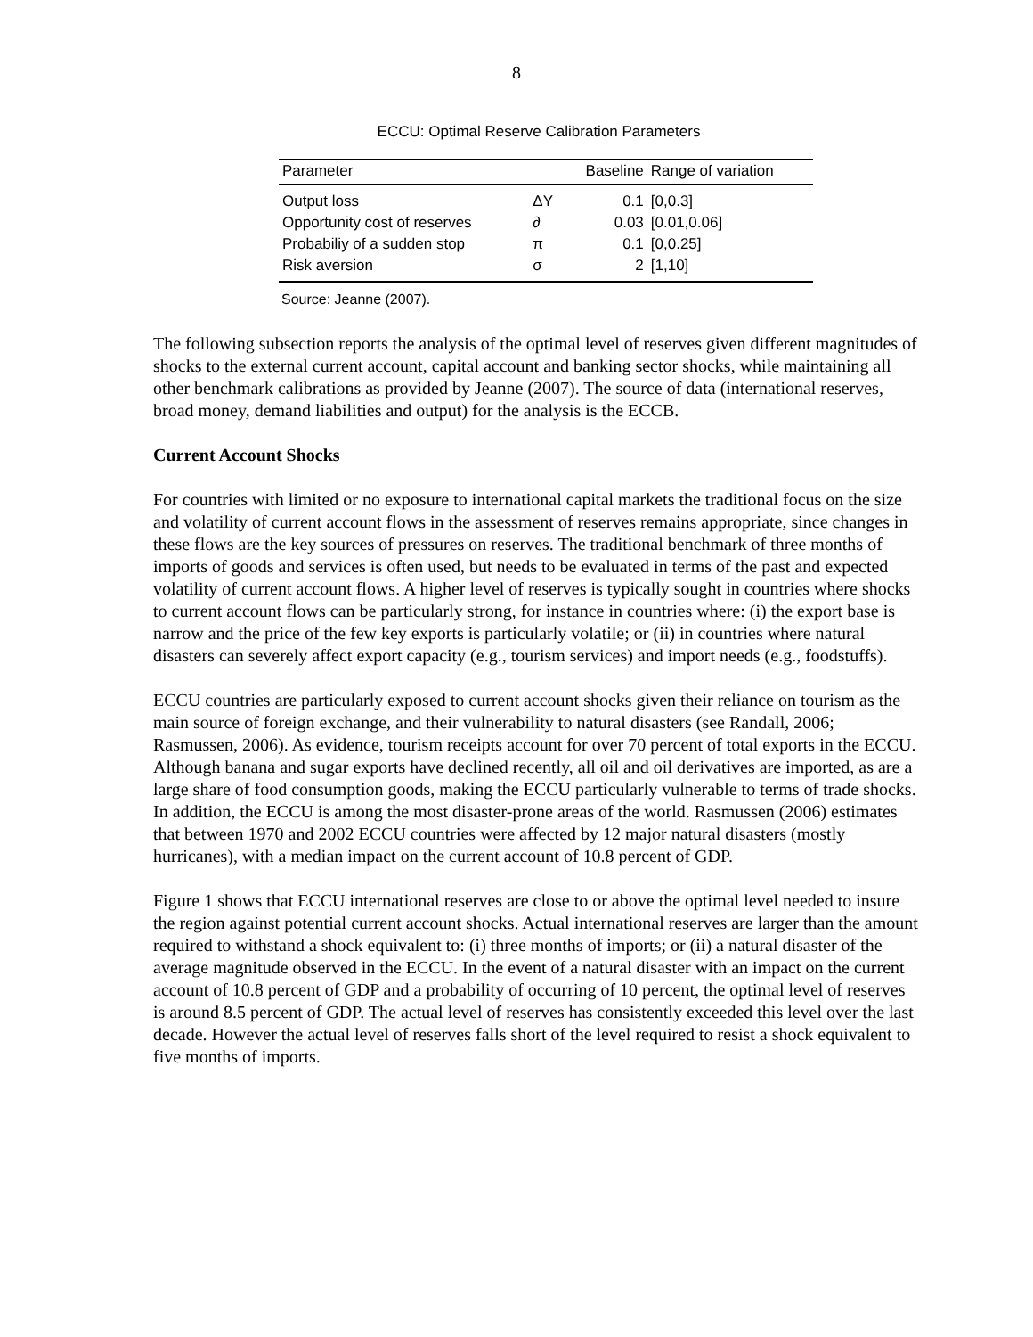8
ECCU: Optimal Reserve Calibration Parameters
| Parameter | | Baseline | Range of variation |
| --- | --- | --- | --- |
| Output loss | ΔY | 0.1 | [0,0.3] |
| Opportunity cost of reserves | ∂ | 0.03 | [0.01,0.06] |
| Probabiliy of a sudden stop | π | 0.1 | [0,0.25] |
| Risk aversion | σ | 2 | [1,10] |
Source: Jeanne (2007).
The following subsection reports the analysis of the optimal level of reserves given different magnitudes of shocks to the external current account, capital account and banking sector shocks, while maintaining all other benchmark calibrations as provided by Jeanne (2007). The source of data (international reserves, broad money, demand liabilities and output) for the analysis is the ECCB.
Current Account Shocks
For countries with limited or no exposure to international capital markets the traditional focus on the size and volatility of current account flows in the assessment of reserves remains appropriate, since changes in these flows are the key sources of pressures on reserves. The traditional benchmark of three months of imports of goods and services is often used, but needs to be evaluated in terms of the past and expected volatility of current account flows. A higher level of reserves is typically sought in countries where shocks to current account flows can be particularly strong, for instance in countries where: (i) the export base is narrow and the price of the few key exports is particularly volatile; or (ii) in countries where natural disasters can severely affect export capacity (e.g., tourism services) and import needs (e.g., foodstuffs).
ECCU countries are particularly exposed to current account shocks given their reliance on tourism as the main source of foreign exchange, and their vulnerability to natural disasters (see Randall, 2006; Rasmussen, 2006). As evidence, tourism receipts account for over 70 percent of total exports in the ECCU. Although banana and sugar exports have declined recently, all oil and oil derivatives are imported, as are a large share of food consumption goods, making the ECCU particularly vulnerable to terms of trade shocks. In addition, the ECCU is among the most disaster-prone areas of the world. Rasmussen (2006) estimates that between 1970 and 2002 ECCU countries were affected by 12 major natural disasters (mostly hurricanes), with a median impact on the current account of 10.8 percent of GDP.
Figure 1 shows that ECCU international reserves are close to or above the optimal level needed to insure the region against potential current account shocks. Actual international reserves are larger than the amount required to withstand a shock equivalent to: (i) three months of imports; or (ii) a natural disaster of the average magnitude observed in the ECCU. In the event of a natural disaster with an impact on the current account of 10.8 percent of GDP and a probability of occurring of 10 percent, the optimal level of reserves is around 8.5 percent of GDP. The actual level of reserves has consistently exceeded this level over the last decade. However the actual level of reserves falls short of the level required to resist a shock equivalent to five months of imports.